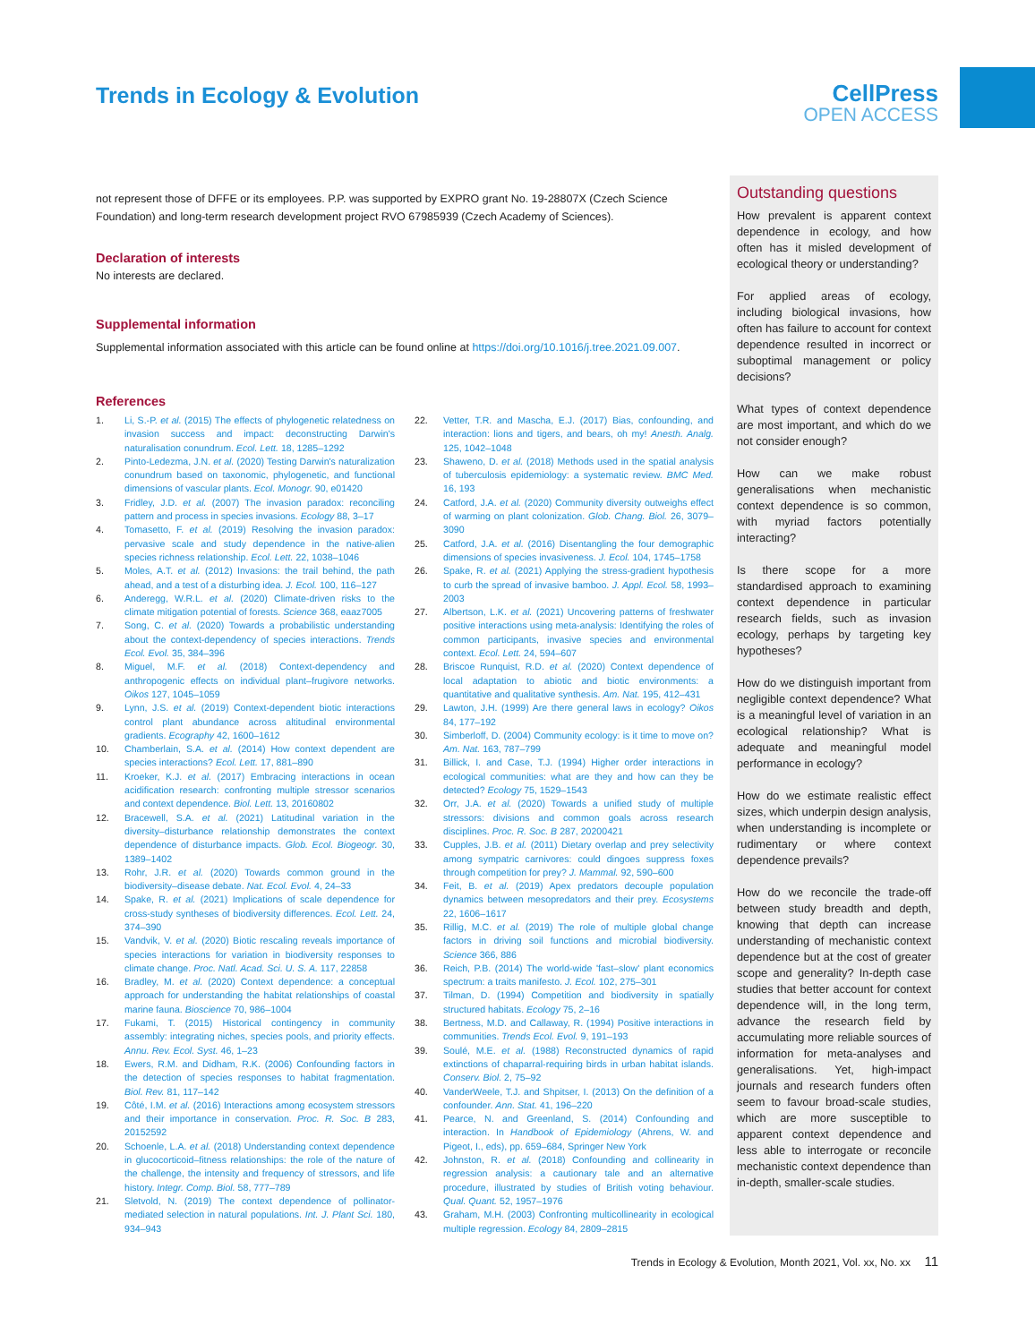Trends in Ecology & Evolution
CellPress
OPEN ACCESS
not represent those of DFFE or its employees. P.P. was supported by EXPRO grant No. 19-28807X (Czech Science Foundation) and long-term research development project RVO 67985939 (Czech Academy of Sciences).
Declaration of interests
No interests are declared.
Supplemental information
Supplemental information associated with this article can be found online at https://doi.org/10.1016/j.tree.2021.09.007.
References
1. Li, S.-P. et al. (2015) The effects of phylogenetic relatedness on invasion success and impact: deconstructing Darwin's naturalisation conundrum. Ecol. Lett. 18, 1285–1292
2. Pinto-Ledezma, J.N. et al. (2020) Testing Darwin's naturalization conundrum based on taxonomic, phylogenetic, and functional dimensions of vascular plants. Ecol. Monogr. 90, e01420
3. Fridley, J.D. et al. (2007) The invasion paradox: reconciling pattern and process in species invasions. Ecology 88, 3–17
4. Tomasetto, F. et al. (2019) Resolving the invasion paradox: pervasive scale and study dependence in the native-alien species richness relationship. Ecol. Lett. 22, 1038–1046
5. Moles, A.T. et al. (2012) Invasions: the trail behind, the path ahead, and a test of a disturbing idea. J. Ecol. 100, 116–127
6. Anderegg, W.R.L. et al. (2020) Climate-driven risks to the climate mitigation potential of forests. Science 368, eaaz7005
7. Song, C. et al. (2020) Towards a probabilistic understanding about the context-dependency of species interactions. Trends Ecol. Evol. 35, 384–396
8. Miguel, M.F. et al. (2018) Context-dependency and anthropogenic effects on individual plant–frugivore networks. Oikos 127, 1045–1059
9. Lynn, J.S. et al. (2019) Context-dependent biotic interactions control plant abundance across altitudinal environmental gradients. Ecography 42, 1600–1612
10. Chamberlain, S.A. et al. (2014) How context dependent are species interactions? Ecol. Lett. 17, 881–890
11. Kroeker, K.J. et al. (2017) Embracing interactions in ocean acidification research: confronting multiple stressor scenarios and context dependence. Biol. Lett. 13, 20160802
12. Bracewell, S.A. et al. (2021) Latitudinal variation in the diversity–disturbance relationship demonstrates the context dependence of disturbance impacts. Glob. Ecol. Biogeogr. 30, 1389–1402
13. Rohr, J.R. et al. (2020) Towards common ground in the biodiversity–disease debate. Nat. Ecol. Evol. 4, 24–33
14. Spake, R. et al. (2021) Implications of scale dependence for cross-study syntheses of biodiversity differences. Ecol. Lett. 24, 374–390
15. Vandvik, V. et al. (2020) Biotic rescaling reveals importance of species interactions for variation in biodiversity responses to climate change. Proc. Natl. Acad. Sci. U. S. A. 117, 22858
16. Bradley, M. et al. (2020) Context dependence: a conceptual approach for understanding the habitat relationships of coastal marine fauna. Bioscience 70, 986–1004
17. Fukami, T. (2015) Historical contingency in community assembly: integrating niches, species pools, and priority effects. Annu. Rev. Ecol. Syst. 46, 1–23
18. Ewers, R.M. and Didham, R.K. (2006) Confounding factors in the detection of species responses to habitat fragmentation. Biol. Rev. 81, 117–142
19. Côté, I.M. et al. (2016) Interactions among ecosystem stressors and their importance in conservation. Proc. R. Soc. B 283, 20152592
20. Schoenle, L.A. et al. (2018) Understanding context dependence in glucocorticoid–fitness relationships: the role of the nature of the challenge, the intensity and frequency of stressors, and life history. Integr. Comp. Biol. 58, 777–789
21. Sletvold, N. (2019) The context dependence of pollinator-mediated selection in natural populations. Int. J. Plant Sci. 180, 934–943
22. Vetter, T.R. and Mascha, E.J. (2017) Bias, confounding, and interaction: lions and tigers, and bears, oh my! Anesth. Analg. 125, 1042–1048
23. Shaweno, D. et al. (2018) Methods used in the spatial analysis of tuberculosis epidemiology: a systematic review. BMC Med. 16, 193
24. Catford, J.A. et al. (2020) Community diversity outweighs effect of warming on plant colonization. Glob. Chang. Biol. 26, 3079–3090
25. Catford, J.A. et al. (2016) Disentangling the four demographic dimensions of species invasiveness. J. Ecol. 104, 1745–1758
26. Spake, R. et al. (2021) Applying the stress-gradient hypothesis to curb the spread of invasive bamboo. J. Appl. Ecol. 58, 1993–2003
27. Albertson, L.K. et al. (2021) Uncovering patterns of freshwater positive interactions using meta-analysis: Identifying the roles of common participants, invasive species and environmental context. Ecol. Lett. 24, 594–607
28. Briscoe Runquist, R.D. et al. (2020) Context dependence of local adaptation to abiotic and biotic environments: a quantitative and qualitative synthesis. Am. Nat. 195, 412–431
29. Lawton, J.H. (1999) Are there general laws in ecology? Oikos 84, 177–192
30. Simberloff, D. (2004) Community ecology: is it time to move on? Am. Nat. 163, 787–799
31. Billick, I. and Case, T.J. (1994) Higher order interactions in ecological communities: what are they and how can they be detected? Ecology 75, 1529–1543
32. Orr, J.A. et al. (2020) Towards a unified study of multiple stressors: divisions and common goals across research disciplines. Proc. R. Soc. B 287, 20200421
33. Cupples, J.B. et al. (2011) Dietary overlap and prey selectivity among sympatric carnivores: could dingoes suppress foxes through competition for prey? J. Mammal. 92, 590–600
34. Feit, B. et al. (2019) Apex predators decouple population dynamics between mesopredators and their prey. Ecosystems 22, 1606–1617
35. Rillig, M.C. et al. (2019) The role of multiple global change factors in driving soil functions and microbial biodiversity. Science 366, 886
36. Reich, P.B. (2014) The world-wide 'fast–slow' plant economics spectrum: a traits manifesto. J. Ecol. 102, 275–301
37. Tilman, D. (1994) Competition and biodiversity in spatially structured habitats. Ecology 75, 2–16
38. Bertness, M.D. and Callaway, R. (1994) Positive interactions in communities. Trends Ecol. Evol. 9, 191–193
39. Soulé, M.E. et al. (1988) Reconstructed dynamics of rapid extinctions of chaparral-requiring birds in urban habitat islands. Conserv. Biol. 2, 75–92
40. VanderWeele, T.J. and Shpitser, I. (2013) On the definition of a confounder. Ann. Stat. 41, 196–220
41. Pearce, N. and Greenland, S. (2014) Confounding and interaction. In Handbook of Epidemiology (Ahrens, W. and Pigeot, I., eds), pp. 659–684, Springer New York
42. Johnston, R. et al. (2018) Confounding and collinearity in regression analysis: a cautionary tale and an alternative procedure, illustrated by studies of British voting behaviour. Qual. Quant. 52, 1957–1976
43. Graham, M.H. (2003) Confronting multicollinearity in ecological multiple regression. Ecology 84, 2809–2815
Outstanding questions
How prevalent is apparent context dependence in ecology, and how often has it misled development of ecological theory or understanding?
For applied areas of ecology, including biological invasions, how often has failure to account for context dependence resulted in incorrect or suboptimal management or policy decisions?
What types of context dependence are most important, and which do we not consider enough?
How can we make robust generalisations when mechanistic context dependence is so common, with myriad factors potentially interacting?
Is there scope for a more standardised approach to examining context dependence in particular research fields, such as invasion ecology, perhaps by targeting key hypotheses?
How do we distinguish important from negligible context dependence? What is a meaningful level of variation in an ecological relationship? What is adequate and meaningful model performance in ecology?
How do we estimate realistic effect sizes, which underpin design analysis, when understanding is incomplete or rudimentary or where context dependence prevails?
How do we reconcile the trade-off between study breadth and depth, knowing that depth can increase understanding of mechanistic context dependence but at the cost of greater scope and generality? In-depth case studies that better account for context dependence will, in the long term, advance the research field by accumulating more reliable sources of information for meta-analyses and generalisations. Yet, high-impact journals and research funders often seem to favour broad-scale studies, which are more susceptible to apparent context dependence and less able to interrogate or reconcile mechanistic context dependence than in-depth, smaller-scale studies.
Trends in Ecology & Evolution, Month 2021, Vol. xx, No. xx 11